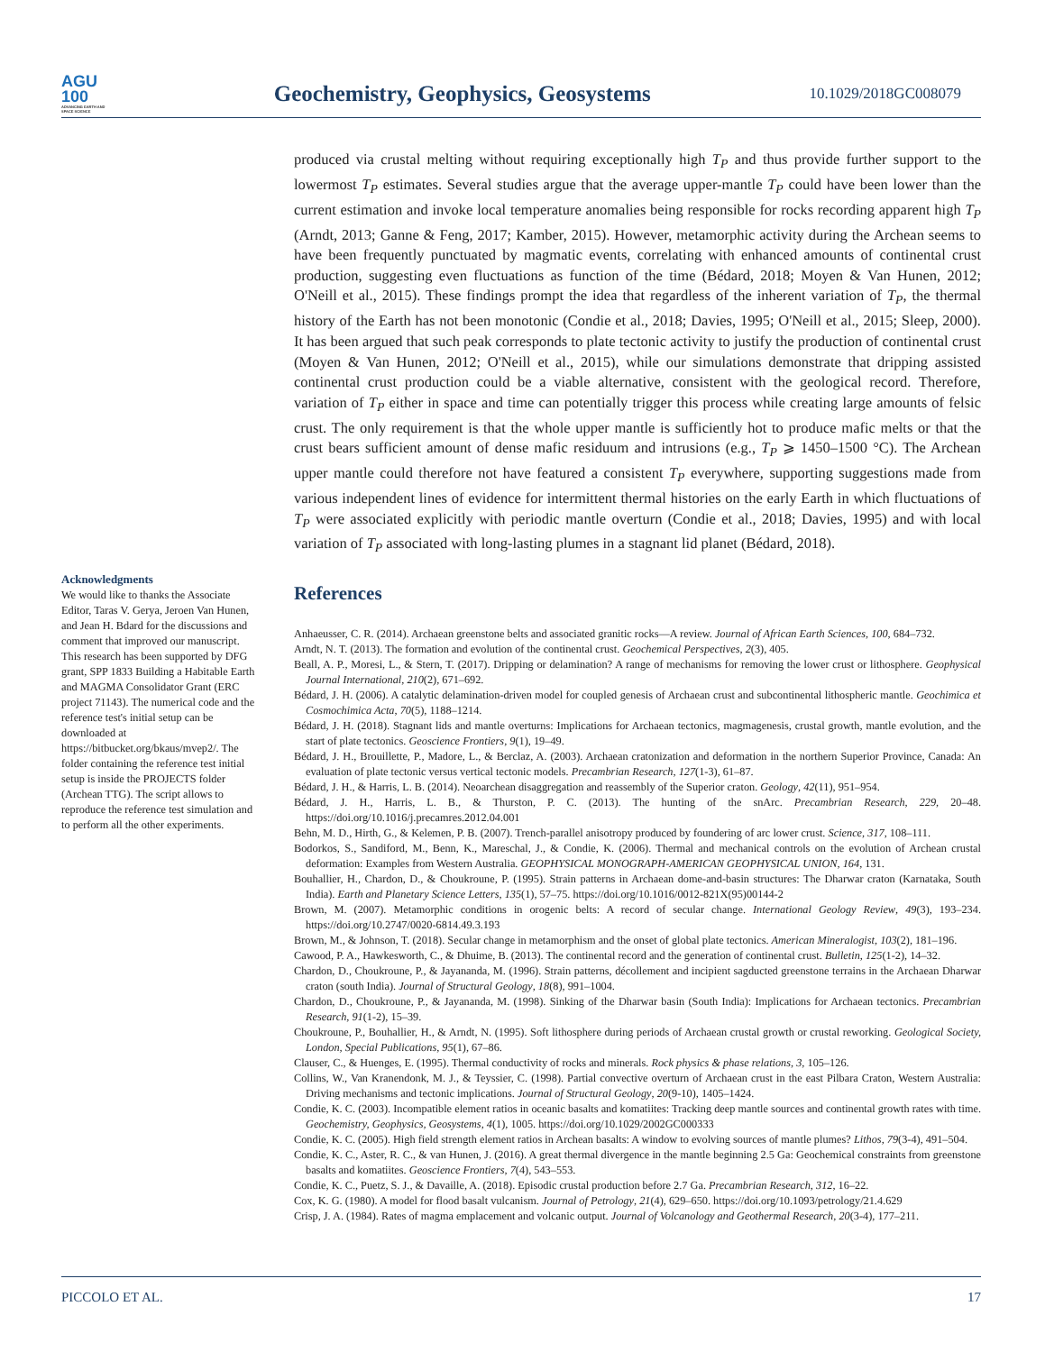AGU
100
ADVANCING EARTH AND SPACE SCIENCE
Geochemistry, Geophysics, Geosystems
10.1029/2018GC008079
produced via crustal melting without requiring exceptionally high T<sub>P</sub> and thus provide further support to the lowermost T<sub>P</sub> estimates. Several studies argue that the average upper-mantle T<sub>P</sub> could have been lower than the current estimation and invoke local temperature anomalies being responsible for rocks recording apparent high T<sub>P</sub> (Arndt, 2013; Ganne & Feng, 2017; Kamber, 2015). However, metamorphic activity during the Archean seems to have been frequently punctuated by magmatic events, correlating with enhanced amounts of continental crust production, suggesting even fluctuations as function of the time (Bédard, 2018; Moyen & Van Hunen, 2012; O'Neill et al., 2015). These findings prompt the idea that regardless of the inherent variation of T<sub>P</sub>, the thermal history of the Earth has not been monotonic (Condie et al., 2018; Davies, 1995; O'Neill et al., 2015; Sleep, 2000). It has been argued that such peak corresponds to plate tectonic activity to justify the production of continental crust (Moyen & Van Hunen, 2012; O'Neill et al., 2015), while our simulations demonstrate that dripping assisted continental crust production could be a viable alternative, consistent with the geological record. Therefore, variation of T<sub>P</sub> either in space and time can potentially trigger this process while creating large amounts of felsic crust. The only requirement is that the whole upper mantle is sufficiently hot to produce mafic melts or that the crust bears sufficient amount of dense mafic residuum and intrusions (e.g., T<sub>P</sub> ⩾ 1450–1500 °C). The Archean upper mantle could therefore not have featured a consistent T<sub>P</sub> everywhere, supporting suggestions made from various independent lines of evidence for intermittent thermal histories on the early Earth in which fluctuations of T<sub>P</sub> were associated explicitly with periodic mantle overturn (Condie et al., 2018; Davies, 1995) and with local variation of T<sub>P</sub> associated with long-lasting plumes in a stagnant lid planet (Bédard, 2018).
References
Anhaeusser, C. R. (2014). Archaean greenstone belts and associated granitic rocks—A review. Journal of African Earth Sciences, 100, 684–732.
Arndt, N. T. (2013). The formation and evolution of the continental crust. Geochemical Perspectives, 2(3), 405.
Beall, A. P., Moresi, L., & Stern, T. (2017). Dripping or delamination? A range of mechanisms for removing the lower crust or lithosphere. Geophysical Journal International, 210(2), 671–692.
Bédard, J. H. (2006). A catalytic delamination-driven model for coupled genesis of Archaean crust and subcontinental lithospheric mantle. Geochimica et Cosmochimica Acta, 70(5), 1188–1214.
Bédard, J. H. (2018). Stagnant lids and mantle overturns: Implications for Archaean tectonics, magmagenesis, crustal growth, mantle evolution, and the start of plate tectonics. Geoscience Frontiers, 9(1), 19–49.
Bédard, J. H., Brouillette, P., Madore, L., & Berclaz, A. (2003). Archaean cratonization and deformation in the northern Superior Province, Canada: An evaluation of plate tectonic versus vertical tectonic models. Precambrian Research, 127(1-3), 61–87.
Bédard, J. H., & Harris, L. B. (2014). Neoarchean disaggregation and reassembly of the Superior craton. Geology, 42(11), 951–954.
Bédard, J. H., Harris, L. B., & Thurston, P. C. (2013). The hunting of the snArc. Precambrian Research, 229, 20–48. https://doi.org/10.1016/j.precamres.2012.04.001
Behn, M. D., Hirth, G., & Kelemen, P. B. (2007). Trench-parallel anisotropy produced by foundering of arc lower crust. Science, 317, 108–111.
Bodorkos, S., Sandiford, M., Benn, K., Mareschal, J., & Condie, K. (2006). Thermal and mechanical controls on the evolution of Archean crustal deformation: Examples from Western Australia. GEOPHYSICAL MONOGRAPH-AMERICAN GEOPHYSICAL UNION, 164, 131.
Bouhallier, H., Chardon, D., & Choukroune, P. (1995). Strain patterns in Archaean dome-and-basin structures: The Dharwar craton (Karnataka, South India). Earth and Planetary Science Letters, 135(1), 57–75. https://doi.org/10.1016/0012-821X(95)00144-2
Brown, M. (2007). Metamorphic conditions in orogenic belts: A record of secular change. International Geology Review, 49(3), 193–234. https://doi.org/10.2747/0020-6814.49.3.193
Brown, M., & Johnson, T. (2018). Secular change in metamorphism and the onset of global plate tectonics. American Mineralogist, 103(2), 181–196.
Cawood, P. A., Hawkesworth, C., & Dhuime, B. (2013). The continental record and the generation of continental crust. Bulletin, 125(1-2), 14–32.
Chardon, D., Choukroune, P., & Jayananda, M. (1996). Strain patterns, décollement and incipient sagducted greenstone terrains in the Archaean Dharwar craton (south India). Journal of Structural Geology, 18(8), 991–1004.
Chardon, D., Choukroune, P., & Jayananda, M. (1998). Sinking of the Dharwar basin (South India): Implications for Archaean tectonics. Precambrian Research, 91(1-2), 15–39.
Choukroune, P., Bouhallier, H., & Arndt, N. (1995). Soft lithosphere during periods of Archaean crustal growth or crustal reworking. Geological Society, London, Special Publications, 95(1), 67–86.
Clauser, C., & Huenges, E. (1995). Thermal conductivity of rocks and minerals. Rock physics & phase relations, 3, 105–126.
Collins, W., Van Kranendonk, M. J., & Teyssier, C. (1998). Partial convective overturn of Archaean crust in the east Pilbara Craton, Western Australia: Driving mechanisms and tectonic implications. Journal of Structural Geology, 20(9-10), 1405–1424.
Condie, K. C. (2003). Incompatible element ratios in oceanic basalts and komatiites: Tracking deep mantle sources and continental growth rates with time. Geochemistry, Geophysics, Geosystems, 4(1), 1005. https://doi.org/10.1029/2002GC000333
Condie, K. C. (2005). High field strength element ratios in Archean basalts: A window to evolving sources of mantle plumes? Lithos, 79(3-4), 491–504.
Condie, K. C., Aster, R. C., & van Hunen, J. (2016). A great thermal divergence in the mantle beginning 2.5 Ga: Geochemical constraints from greenstone basalts and komatiites. Geoscience Frontiers, 7(4), 543–553.
Condie, K. C., Puetz, S. J., & Davaille, A. (2018). Episodic crustal production before 2.7 Ga. Precambrian Research, 312, 16–22.
Cox, K. G. (1980). A model for flood basalt vulcanism. Journal of Petrology, 21(4), 629–650. https://doi.org/10.1093/petrology/21.4.629
Crisp, J. A. (1984). Rates of magma emplacement and volcanic output. Journal of Volcanology and Geothermal Research, 20(3-4), 177–211.
Acknowledgments
We would like to thanks the Associate Editor, Taras V. Gerya, Jeroen Van Hunen, and Jean H. Bdard for the discussions and comment that improved our manuscript. This research has been supported by DFG grant, SPP 1833 Building a Habitable Earth and MAGMA Consolidator Grant (ERC project 71143). The numerical code and the reference test's initial setup can be downloaded at https://bitbucket.org/bkaus/mvep2/. The folder containing the reference test initial setup is inside the PROJECTS folder (Archean TTG). The script allows to reproduce the reference test simulation and to perform all the other experiments.
PICCOLO ET AL. 17